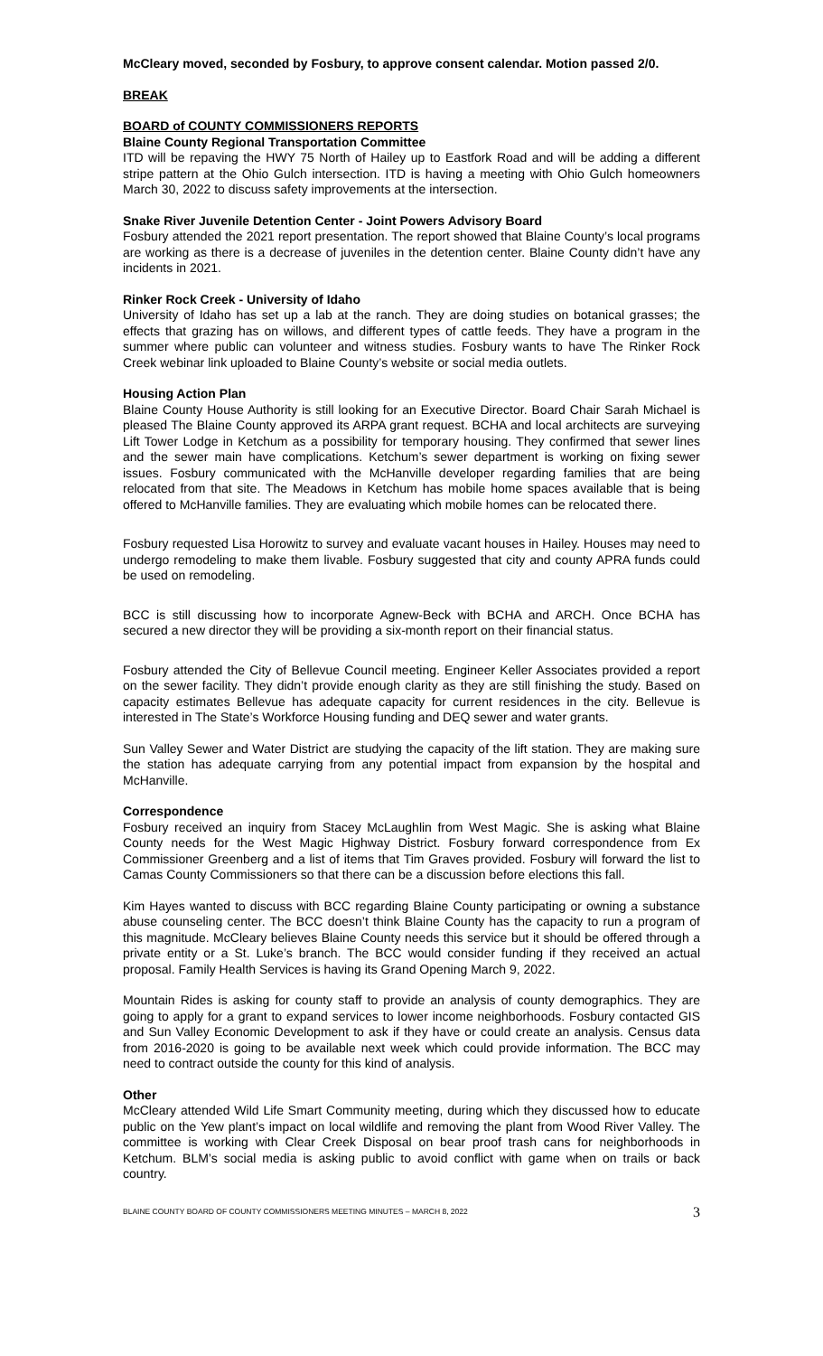McCleary moved, seconded by Fosbury, to approve consent calendar. Motion passed 2/0.
BREAK
BOARD of COUNTY COMMISSIONERS REPORTS
Blaine County Regional Transportation Committee
ITD will be repaving the HWY 75 North of Hailey up to Eastfork Road and will be adding a different stripe pattern at the Ohio Gulch intersection. ITD is having a meeting with Ohio Gulch homeowners March 30, 2022 to discuss safety improvements at the intersection.
Snake River Juvenile Detention Center - Joint Powers Advisory Board
Fosbury attended the 2021 report presentation. The report showed that Blaine County’s local programs are working as there is a decrease of juveniles in the detention center. Blaine County didn’t have any incidents in 2021.
Rinker Rock Creek - University of Idaho
University of Idaho has set up a lab at the ranch. They are doing studies on botanical grasses; the effects that grazing has on willows, and different types of cattle feeds. They have a program in the summer where public can volunteer and witness studies. Fosbury wants to have The Rinker Rock Creek webinar link uploaded to Blaine County’s website or social media outlets.
Housing Action Plan
Blaine County House Authority is still looking for an Executive Director. Board Chair Sarah Michael is pleased The Blaine County approved its ARPA grant request. BCHA and local architects are surveying Lift Tower Lodge in Ketchum as a possibility for temporary housing. They confirmed that sewer lines and the sewer main have complications. Ketchum’s sewer department is working on fixing sewer issues. Fosbury communicated with the McHanville developer regarding families that are being relocated from that site. The Meadows in Ketchum has mobile home spaces available that is being offered to McHanville families. They are evaluating which mobile homes can be relocated there.
Fosbury requested Lisa Horowitz to survey and evaluate vacant houses in Hailey. Houses may need to undergo remodeling to make them livable. Fosbury suggested that city and county APRA funds could be used on remodeling.
BCC is still discussing how to incorporate Agnew-Beck with BCHA and ARCH. Once BCHA has secured a new director they will be providing a six-month report on their financial status.
Fosbury attended the City of Bellevue Council meeting. Engineer Keller Associates provided a report on the sewer facility. They didn’t provide enough clarity as they are still finishing the study. Based on capacity estimates Bellevue has adequate capacity for current residences in the city. Bellevue is interested in The State’s Workforce Housing funding and DEQ sewer and water grants.
Sun Valley Sewer and Water District are studying the capacity of the lift station. They are making sure the station has adequate carrying from any potential impact from expansion by the hospital and McHanville.
Correspondence
Fosbury received an inquiry from Stacey McLaughlin from West Magic. She is asking what Blaine County needs for the West Magic Highway District. Fosbury forward correspondence from Ex Commissioner Greenberg and a list of items that Tim Graves provided. Fosbury will forward the list to Camas County Commissioners so that there can be a discussion before elections this fall.
Kim Hayes wanted to discuss with BCC regarding Blaine County participating or owning a substance abuse counseling center. The BCC doesn’t think Blaine County has the capacity to run a program of this magnitude. McCleary believes Blaine County needs this service but it should be offered through a private entity or a St. Luke’s branch. The BCC would consider funding if they received an actual proposal. Family Health Services is having its Grand Opening March 9, 2022.
Mountain Rides is asking for county staff to provide an analysis of county demographics. They are going to apply for a grant to expand services to lower income neighborhoods. Fosbury contacted GIS and Sun Valley Economic Development to ask if they have or could create an analysis. Census data from 2016-2020 is going to be available next week which could provide information. The BCC may need to contract outside the county for this kind of analysis.
Other
McCleary attended Wild Life Smart Community meeting, during which they discussed how to educate public on the Yew plant’s impact on local wildlife and removing the plant from Wood River Valley. The committee is working with Clear Creek Disposal on bear proof trash cans for neighborhoods in Ketchum. BLM’s social media is asking public to avoid conflict with game when on trails or back country.
BLAINE COUNTY BOARD OF COUNTY COMMISSIONERS MEETING MINUTES – MARCH 8, 2022 3